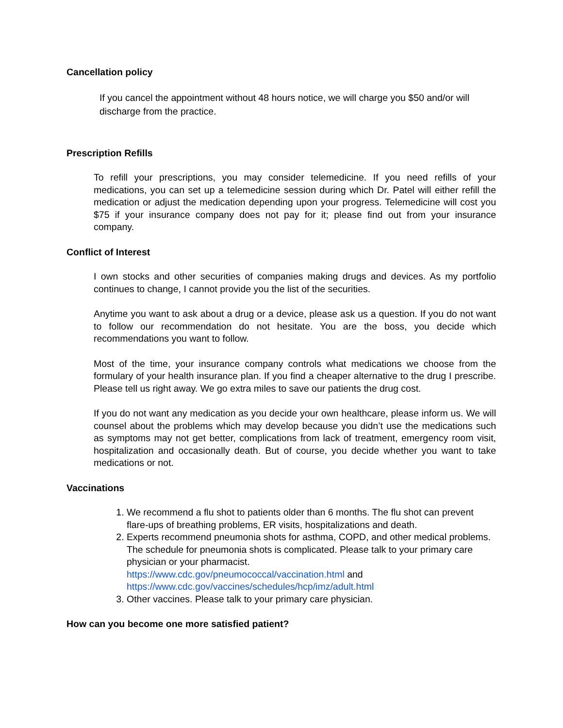Cancellation policy
If you cancel the appointment without 48 hours notice, we will charge you $50 and/or will discharge from the practice.
Prescription Refills
To refill your prescriptions, you may consider telemedicine. If you need refills of your medications, you can set up a telemedicine session during which Dr. Patel will either refill the medication or adjust the medication depending upon your progress. Telemedicine will cost you $75 if your insurance company does not pay for it; please find out from your insurance company.
Conflict of Interest
I own stocks and other securities of companies making drugs and devices. As my portfolio continues to change, I cannot provide you the list of the securities.
Anytime you want to ask about a drug or a device, please ask us a question. If you do not want to follow our recommendation do not hesitate. You are the boss, you decide which recommendations you want to follow.
Most of the time, your insurance company controls what medications we choose from the formulary of your health insurance plan. If you find a cheaper alternative to the drug I prescribe. Please tell us right away. We go extra miles to save our patients the drug cost.
If you do not want any medication as you decide your own healthcare, please inform us. We will counsel about the problems which may develop because you didn’t use the medications such as symptoms may not get better, complications from lack of treatment, emergency room visit, hospitalization and occasionally death. But of course, you decide whether you want to take medications or not.
Vaccinations
1. We recommend a flu shot to patients older than 6 months. The flu shot can prevent flare-ups of breathing problems, ER visits, hospitalizations and death.
2. Experts recommend pneumonia shots for asthma, COPD, and other medical problems. The schedule for pneumonia shots is complicated. Please talk to your primary care physician or your pharmacist.
https://www.cdc.gov/pneumococcal/vaccination.html and
https://www.cdc.gov/vaccines/schedules/hcp/imz/adult.html
3. Other vaccines. Please talk to your primary care physician.
How can you become one more satisfied patient?